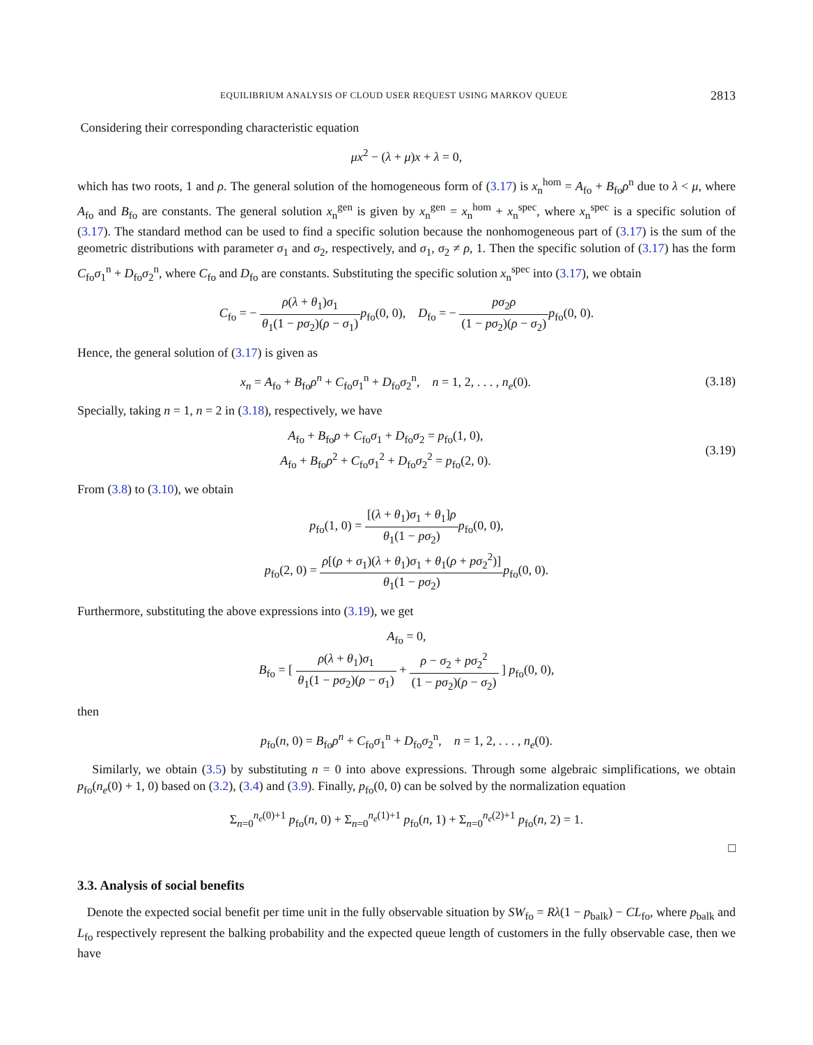EQUILIBRIUM ANALYSIS OF CLOUD USER REQUEST USING MARKOV QUEUE 2813
Considering their corresponding characteristic equation
μx<sup>2</sup> − (λ + μ)x + λ = 0,
which has two roots, 1 and ρ. The general solution of the homogeneous form of (3.17) is x<sub>n</sub><sup>hom</sup> = A<sub>fo</sub> + B<sub>fo</sub>ρ<sup>n</sup> due to λ < μ, where A<sub>fo</sub> and B<sub>fo</sub> are constants. The general solution x<sub>n</sub><sup>gen</sup> is given by x<sub>n</sub><sup>gen</sup> = x<sub>n</sub><sup>hom</sup> + x<sub>n</sub><sup>spec</sup>, where x<sub>n</sub><sup>spec</sup> is a specific solution of (3.17). The standard method can be used to find a specific solution because the nonhomogeneous part of (3.17) is the sum of the geometric distributions with parameter σ<sub>1</sub> and σ<sub>2</sub>, respectively, and σ<sub>1</sub>, σ<sub>2</sub> ≠ ρ, 1. Then the specific solution of (3.17) has the form C<sub>fo</sub>σ<sub>1</sub><sup>n</sup> + D<sub>fo</sub>σ<sub>2</sub><sup>n</sup>, where C<sub>fo</sub> and D<sub>fo</sub> are constants. Substituting the specific solution x<sub>n</sub><sup>spec</sup> into (3.17), we obtain
C<sub>fo</sub> = − ρ(λ + θ<sub>1</sub>)σ<sub>1</sub> θ<sub>1</sub>(1 − pσ<sub>2</sub>)(ρ − σ<sub>1</sub>) p<sub>fo</sub>(0, 0), D<sub>fo</sub> = − pσ<sub>2</sub>ρ (1 − pσ<sub>2</sub>)(ρ − σ<sub>2</sub>) p<sub>fo</sub>(0, 0).
Hence, the general solution of (3.17) is given as
x<sub>n</sub> = A<sub>fo</sub> + B<sub>fo</sub>ρ<sup>n</sup> + C<sub>fo</sub>σ<sub>1</sub><sup>n</sup> + D<sub>fo</sub>σ<sub>2</sub><sup>n</sup>, n = 1, 2, . . . , n<sub>e</sub>(0).
(3.18)
Specially, taking n = 1, n = 2 in (3.18), respectively, we have
A<sub>fo</sub> + B<sub>fo</sub>ρ + C<sub>fo</sub>σ<sub>1</sub> + D<sub>fo</sub>σ<sub>2</sub> = p<sub>fo</sub>(1, 0),
A<sub>fo</sub> + B<sub>fo</sub>ρ<sup>2</sup> + C<sub>fo</sub>σ<sub>1</sub><sup>2</sup> + D<sub>fo</sub>σ<sub>2</sub><sup>2</sup> = p<sub>fo</sub>(2, 0).
(3.19)
From (3.8) to (3.10), we obtain
p<sub>fo</sub>(1, 0) = [(λ + θ<sub>1</sub>)σ<sub>1</sub> + θ<sub>1</sub>]ρ θ<sub>1</sub>(1 − pσ<sub>2</sub>) p<sub>fo</sub>(0, 0),
p<sub>fo</sub>(2, 0) = ρ[(ρ + σ<sub>1</sub>)(λ + θ<sub>1</sub>)σ<sub>1</sub> + θ<sub>1</sub>(ρ + pσ<sub>2</sub><sup>2</sup>)] θ<sub>1</sub>(1 − pσ<sub>2</sub>) p<sub>fo</sub>(0, 0).
Furthermore, substituting the above expressions into (3.19), we get
A<sub>fo</sub> = 0,
B<sub>fo</sub> = [ ρ(λ + θ<sub>1</sub>)σ<sub>1</sub> θ<sub>1</sub>(1 − pσ<sub>2</sub>)(ρ − σ<sub>1</sub>) + ρ − σ<sub>2</sub> + pσ<sub>2</sub><sup>2</sup> (1 − pσ<sub>2</sub>)(ρ − σ<sub>2</sub>) ] p<sub>fo</sub>(0, 0),
then
p<sub>fo</sub>(n, 0) = B<sub>fo</sub>ρ<sup>n</sup> + C<sub>fo</sub>σ<sub>1</sub><sup>n</sup> + D<sub>fo</sub>σ<sub>2</sub><sup>n</sup>, n = 1, 2, . . . , n<sub>e</sub>(0).
Similarly, we obtain (3.5) by substituting n = 0 into above expressions. Through some algebraic simplifications, we obtain p<sub>fo</sub>(n<sub>e</sub>(0) + 1, 0) based on (3.2), (3.4) and (3.9). Finally, p<sub>fo</sub>(0, 0) can be solved by the normalization equation
Σ<sub>n=0</sub><sup>n<sub>e</sub>(0)+1</sup> p<sub>fo</sub>(n, 0) + Σ<sub>n=0</sub><sup>n<sub>e</sub>(1)+1</sup> p<sub>fo</sub>(n, 1) + Σ<sub>n=0</sub><sup>n<sub>e</sub>(2)+1</sup> p<sub>fo</sub>(n, 2) = 1.
□
3.3. Analysis of social benefits
Denote the expected social benefit per time unit in the fully observable situation by SW<sub>fo</sub> = Rλ(1 − p<sub>balk</sub>) − CL<sub>fo</sub>, where p<sub>balk</sub> and L<sub>fo</sub> respectively represent the balking probability and the expected queue length of customers in the fully observable case, then we have